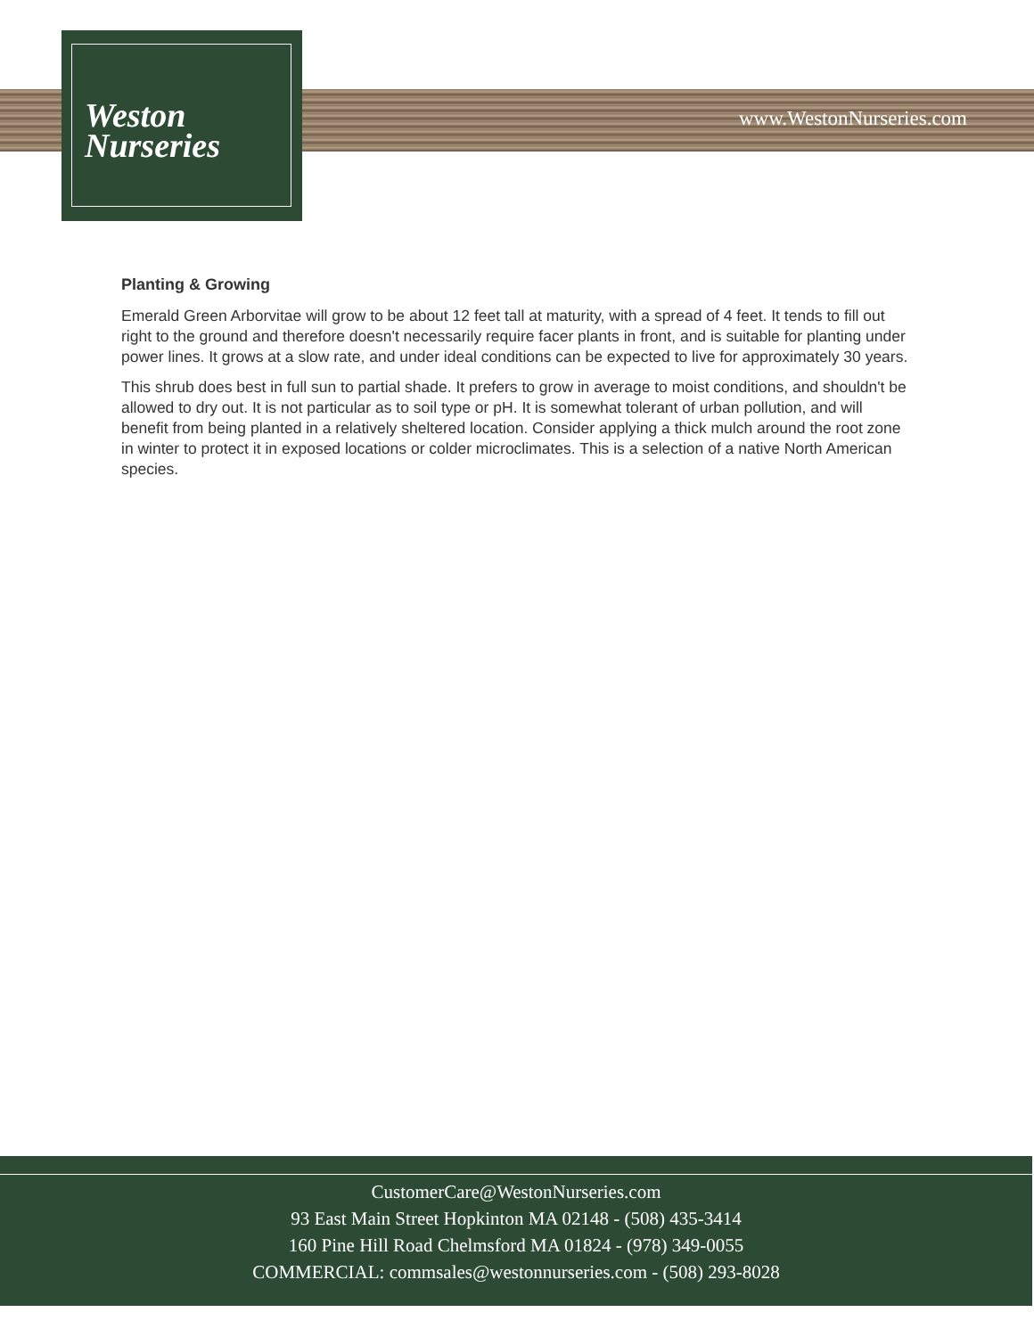Weston
Nurseries
www.WestonNurseries.com
Planting & Growing
Emerald Green Arborvitae will grow to be about 12 feet tall at maturity, with a spread of 4 feet. It tends to fill out right to the ground and therefore doesn't necessarily require facer plants in front, and is suitable for planting under power lines. It grows at a slow rate, and under ideal conditions can be expected to live for approximately 30 years.
This shrub does best in full sun to partial shade. It prefers to grow in average to moist conditions, and shouldn't be allowed to dry out. It is not particular as to soil type or pH. It is somewhat tolerant of urban pollution, and will benefit from being planted in a relatively sheltered location. Consider applying a thick mulch around the root zone in winter to protect it in exposed locations or colder microclimates. This is a selection of a native North American species.
CustomerCare@WestonNurseries.com
93 East Main Street Hopkinton MA 02148 - (508) 435-3414
160 Pine Hill Road Chelmsford MA 01824 - (978) 349-0055
COMMERCIAL: commsales@westonnurseries.com - (508) 293-8028